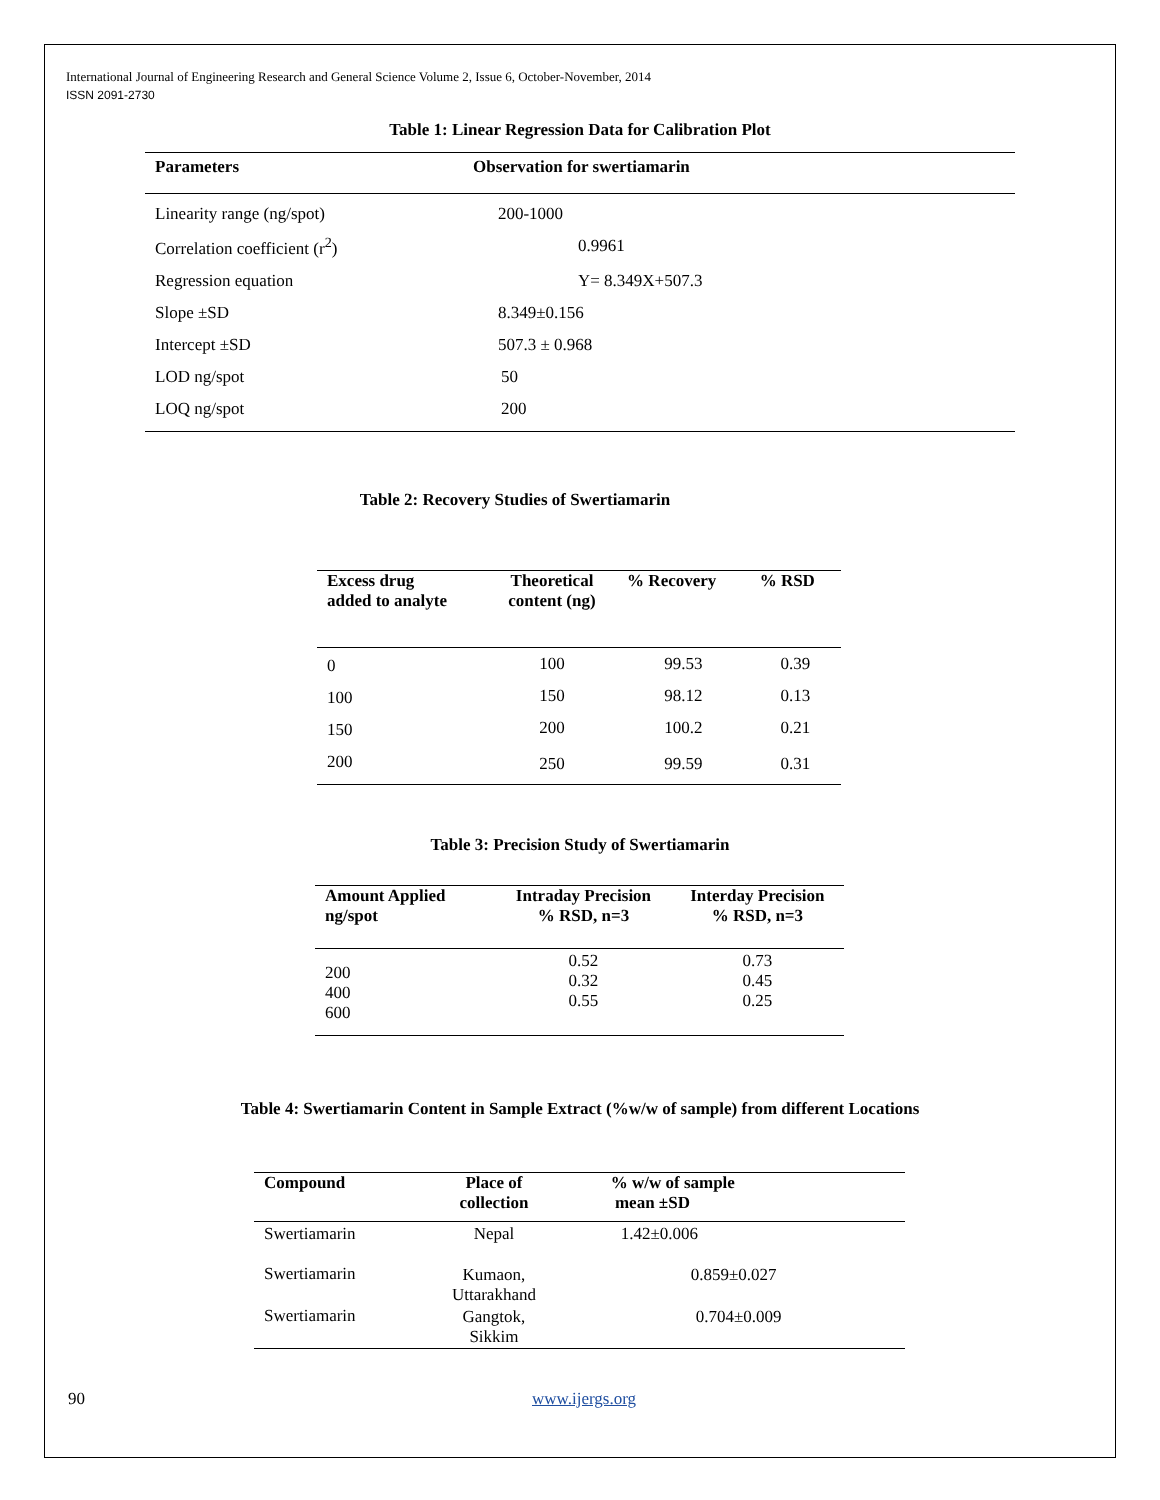International Journal of Engineering Research and General Science Volume 2, Issue 6, October-November, 2014
ISSN 2091-2730
Table 1: Linear Regression Data for Calibration Plot
| Parameters | Observation for swertiamarin |
| --- | --- |
| Linearity range (ng/spot) | 200-1000 |
| Correlation coefficient (r<sup>2</sup>) | 0.9961 |
| Regression equation | Y= 8.349X+507.3 |
| Slope ±SD | 8.349±0.156 |
| Intercept ±SD | 507.3 ± 0.968 |
| LOD ng/spot | 50 |
| LOQ ng/spot | 200 |
Table 2: Recovery Studies of Swertiamarin
| Excess drug added to analyte | Theoretical content (ng) | % Recovery | % RSD |
| --- | --- | --- | --- |
| 0 | 100 | 99.53 | 0.39 |
| 100 | 150 | 98.12 | 0.13 |
| 150 | 200 | 100.2 | 0.21 |
| 200 | 250 | 99.59 | 0.31 |
Table 3: Precision Study of Swertiamarin
| Amount Applied ng/spot | Intraday Precision % RSD, n=3 | Interday Precision % RSD, n=3 |
| --- | --- | --- |
| 200 400 600 | 0.52 0.32 0.55 | 0.73 0.45 0.25 |
Table 4: Swertiamarin Content in Sample Extract (%w/w of sample) from different Locations
| Compound | Place of collection | % w/w of sample mean ±SD |
| --- | --- | --- |
| Swertiamarin | Nepal | 1.42±0.006 |
| Swertiamarin | Kumaon, Uttarakhand | 0.859±0.027 |
| Swertiamarin | Gangtok, Sikkim | 0.704±0.009 |
90 www.ijergs.org